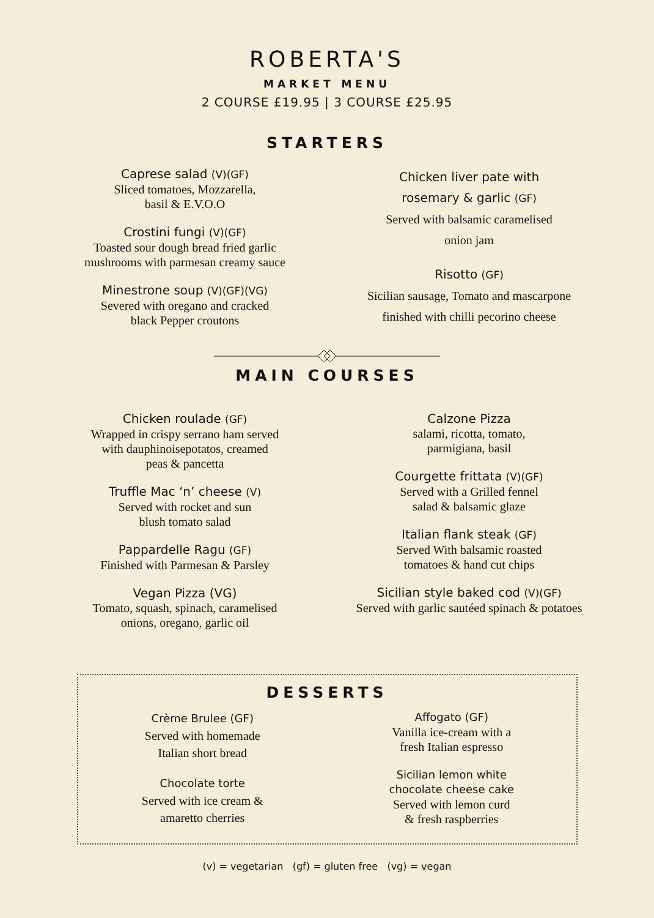ROBERTA'S
MARKET MENU
2 COURSE £19.95 | 3 COURSE £25.95
STARTERS
Caprese salad (V)(GF)
Sliced tomatoes, Mozzarella,
basil & E.V.O.O
Crostini fungi (V)(GF)
Toasted sour dough bread fried garlic
mushrooms with parmesan creamy sauce
Minestrone soup (V)(GF)(VG)
Severed with oregano and cracked
black Pepper croutons
Chicken liver pate with
rosemary & garlic (GF)
Served with balsamic caramelised
onion jam
Risotto (GF)
Sicilian sausage, Tomato and mascarpone
finished with chilli pecorino cheese
MAIN COURSES
Chicken roulade (GF)
Wrapped in crispy serrano ham served
with dauphinoisepotatos, creamed
peas & pancetta
Truffle Mac ‘n’ cheese (V)
Served with rocket and sun
blush tomato salad
Pappardelle Ragu (GF)
Finished with Parmesan & Parsley
Vegan Pizza (VG)
Tomato, squash, spinach, caramelised
onions, oregano, garlic oil
Calzone Pizza
salami, ricotta, tomato,
parmigiana, basil
Courgette frittata (V)(GF)
Served with a Grilled fennel
salad & balsamic glaze
Italian flank steak (GF)
Served With balsamic roasted
tomatoes & hand cut chips
Sicilian style baked cod (V)(GF)
Served with garlic sautéed spinach & potatoes
DESSERTS
Crème Brulee (GF)
Served with homemade
Italian short bread
Chocolate torte
Served with ice cream &
amaretto cherries
Affogato (GF)
Vanilla ice-cream with a
fresh Italian espresso
Sicilian lemon white
chocolate cheese cake
Served with lemon curd
& fresh raspberries
(v) = vegetarian (gf) = gluten free (vg) = vegan